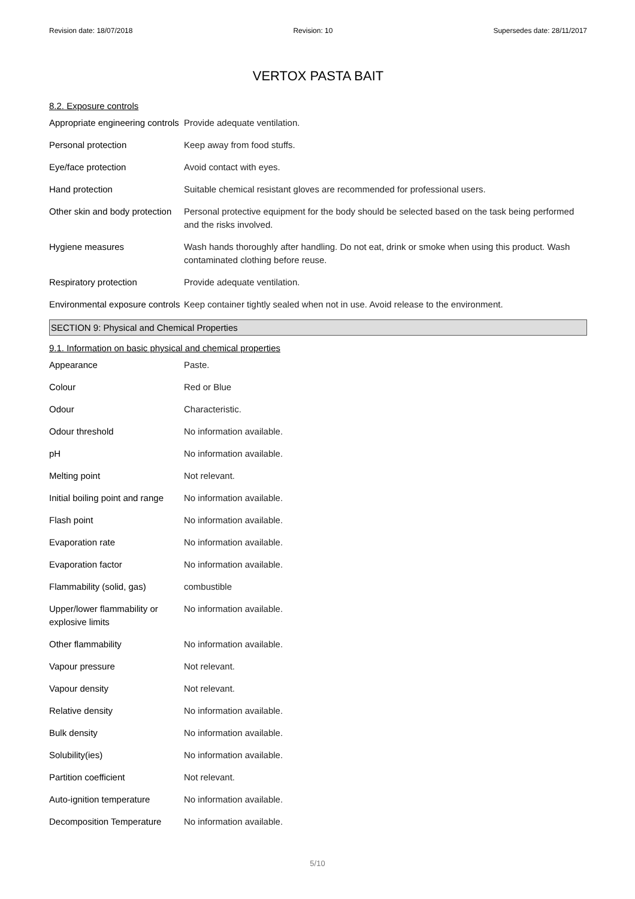Revision date: 18/07/2018 Revision: 10 Supersedes date: 28/11/2017
VERTOX PASTA BAIT
8.2. Exposure controls
| Appropriate engineering controls | Provide adequate ventilation. |
| Personal protection | Keep away from food stuffs. |
| Eye/face protection | Avoid contact with eyes. |
| Hand protection | Suitable chemical resistant gloves are recommended for professional users. |
| Other skin and body protection | Personal protective equipment for the body should be selected based on the task being performed and the risks involved. |
| Hygiene measures | Wash hands thoroughly after handling. Do not eat, drink or smoke when using this product. Wash contaminated clothing before reuse. |
| Respiratory protection | Provide adequate ventilation. |
| Environmental exposure controls | Keep container tightly sealed when not in use. Avoid release to the environment. |
SECTION 9: Physical and Chemical Properties
9.1. Information on basic physical and chemical properties
| Appearance | Paste. |
| Colour | Red or Blue |
| Odour | Characteristic. |
| Odour threshold | No information available. |
| pH | No information available. |
| Melting point | Not relevant. |
| Initial boiling point and range | No information available. |
| Flash point | No information available. |
| Evaporation rate | No information available. |
| Evaporation factor | No information available. |
| Flammability (solid, gas) | combustible |
| Upper/lower flammability or explosive limits | No information available. |
| Other flammability | No information available. |
| Vapour pressure | Not relevant. |
| Vapour density | Not relevant. |
| Relative density | No information available. |
| Bulk density | No information available. |
| Solubility(ies) | No information available. |
| Partition coefficient | Not relevant. |
| Auto-ignition temperature | No information available. |
| Decomposition Temperature | No information available. |
5/10